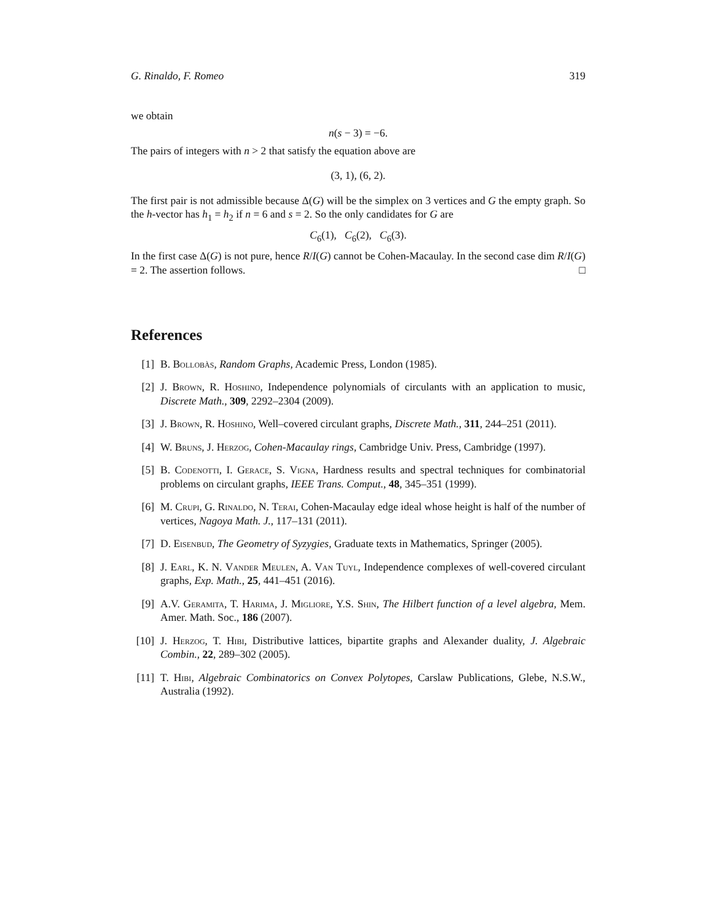G. Rinaldo, F. Romeo 319
we obtain
n(s − 3) = −6.
The pairs of integers with n > 2 that satisfy the equation above are
(3, 1), (6, 2).
The first pair is not admissible because Δ(G) will be the simplex on 3 vertices and G the empty graph. So the h-vector has h<sub>1</sub> = h<sub>2</sub> if n = 6 and s = 2. So the only candidates for G are
C<sub>6</sub>(1), C<sub>6</sub>(2), C<sub>6</sub>(3).
In the first case Δ(G) is not pure, hence R/I(G) cannot be Cohen-Macaulay. In the second case dim R/I(G) = 2. The assertion follows. □
References
[1] B. Bollobàs, Random Graphs, Academic Press, London (1985).
[2] J. Brown, R. Hoshino, Independence polynomials of circulants with an application to music, Discrete Math., 309, 2292–2304 (2009).
[3] J. Brown, R. Hoshino, Well–covered circulant graphs, Discrete Math., 311, 244–251 (2011).
[4] W. Bruns, J. Herzog, Cohen-Macaulay rings, Cambridge Univ. Press, Cambridge (1997).
[5] B. Codenotti, I. Gerace, S. Vigna, Hardness results and spectral techniques for combinatorial problems on circulant graphs, IEEE Trans. Comput., 48, 345–351 (1999).
[6] M. Crupi, G. Rinaldo, N. Terai, Cohen-Macaulay edge ideal whose height is half of the number of vertices, Nagoya Math. J., 117–131 (2011).
[7] D. Eisenbud, The Geometry of Syzygies, Graduate texts in Mathematics, Springer (2005).
[8] J. Earl, K. N. Vander Meulen, A. Van Tuyl, Independence complexes of well-covered circulant graphs, Exp. Math., 25, 441–451 (2016).
[9] A.V. Geramita, T. Harima, J. Migliore, Y.S. Shin, The Hilbert function of a level algebra, Mem. Amer. Math. Soc., 186 (2007).
[10] J. Herzog, T. Hibi, Distributive lattices, bipartite graphs and Alexander duality, J. Algebraic Combin., 22, 289–302 (2005).
[11] T. Hibi, Algebraic Combinatorics on Convex Polytopes, Carslaw Publications, Glebe, N.S.W., Australia (1992).